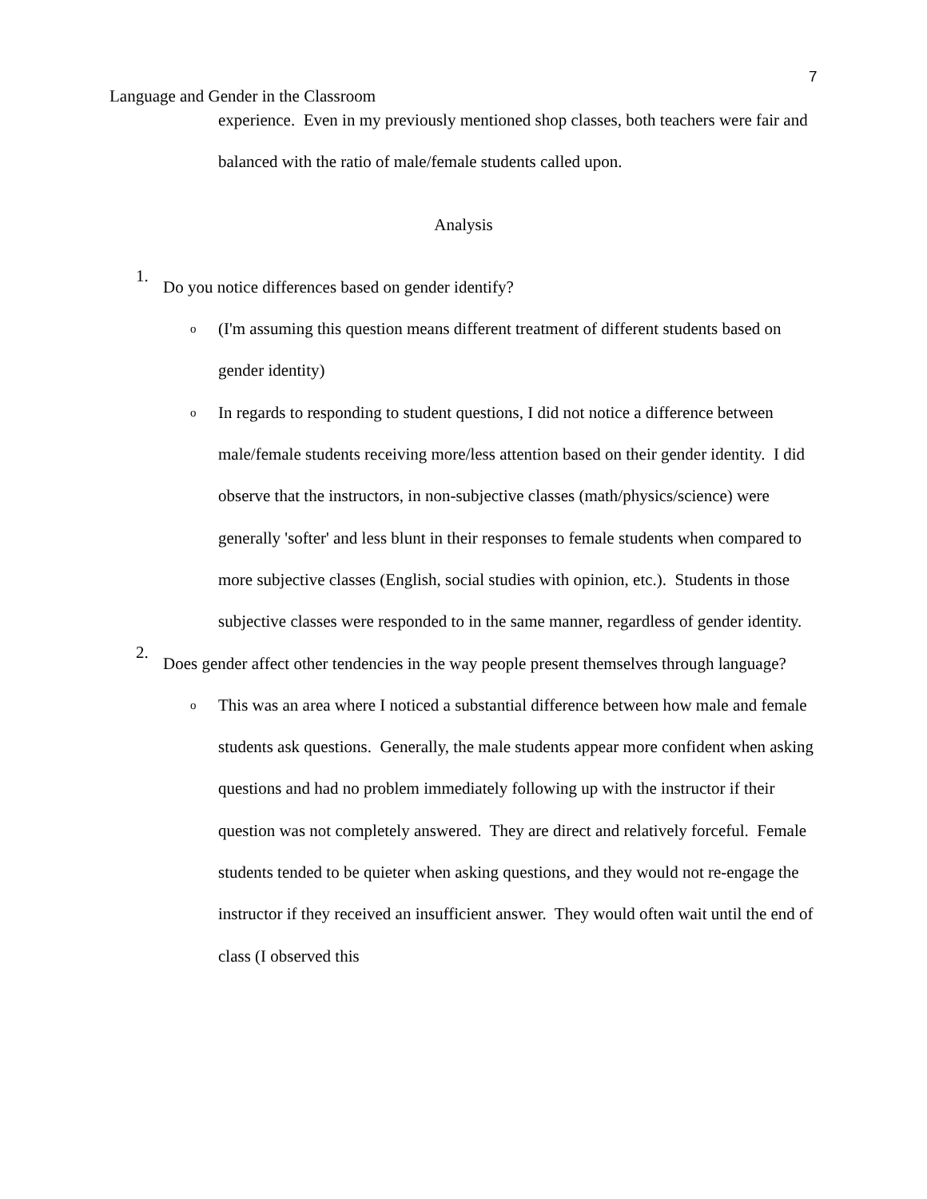7
Language and Gender in the Classroom
experience. Even in my previously mentioned shop classes, both teachers were fair and balanced with the ratio of male/female students called upon.
Analysis
1.
Do you notice differences based on gender identify?
o
(I'm assuming this question means different treatment of different students based on gender identity)
o
In regards to responding to student questions, I did not notice a difference between male/female students receiving more/less attention based on their gender identity. I did observe that the instructors, in non-subjective classes (math/physics/science) were generally 'softer' and less blunt in their responses to female students when compared to more subjective classes (English, social studies with opinion, etc.). Students in those subjective classes were responded to in the same manner, regardless of gender identity.
2.
Does gender affect other tendencies in the way people present themselves through language?
o
This was an area where I noticed a substantial difference between how male and female students ask questions. Generally, the male students appear more confident when asking questions and had no problem immediately following up with the instructor if their question was not completely answered. They are direct and relatively forceful. Female students tended to be quieter when asking questions, and they would not re-engage the instructor if they received an insufficient answer. They would often wait until the end of class (I observed this